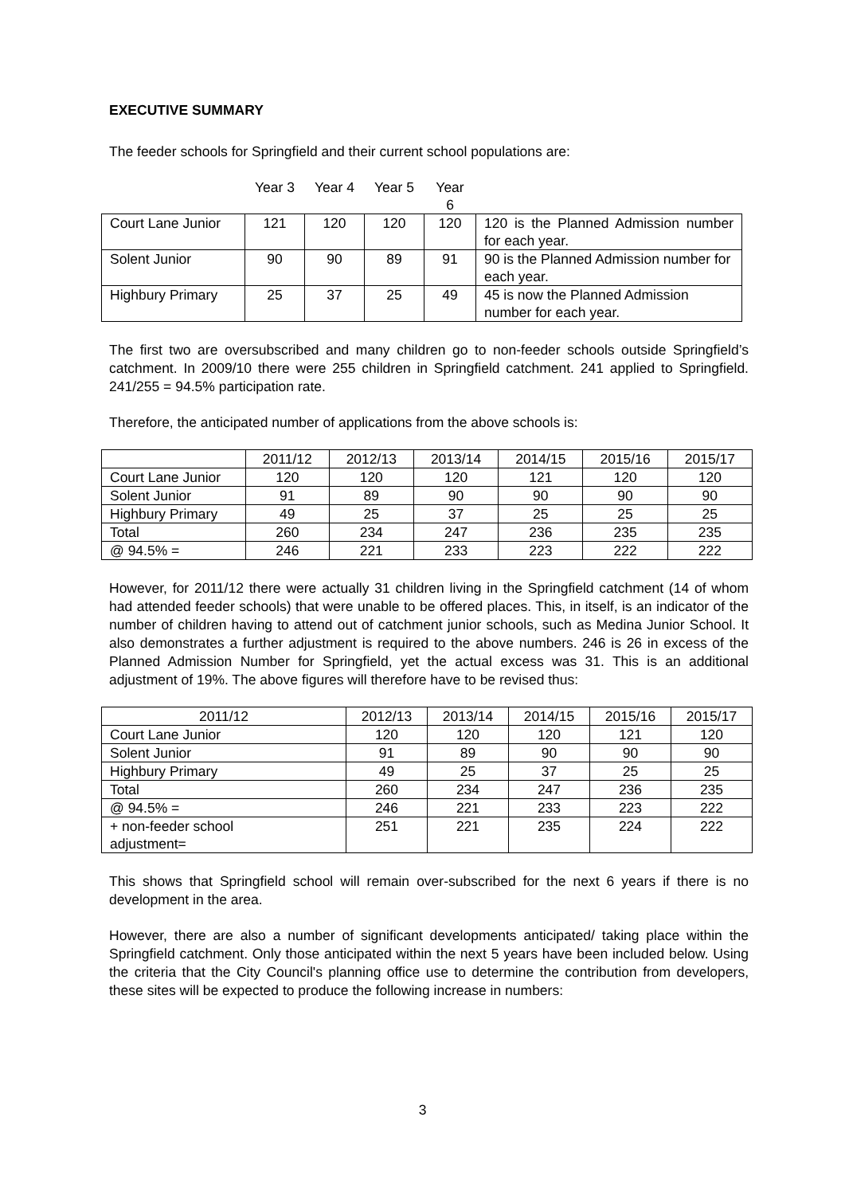EXECUTIVE SUMMARY
The feeder schools for Springfield and their current school populations are:
| | Year 3 | Year 4 | Year 5 | Year 6 | |
| --- | --- | --- | --- | --- | --- |
| Court Lane Junior | 121 | 120 | 120 | 120 | 120 is the Planned Admission number for each year. |
| Solent Junior | 90 | 90 | 89 | 91 | 90 is the Planned Admission number for each year. |
| Highbury Primary | 25 | 37 | 25 | 49 | 45 is now the Planned Admission number for each year. |
The first two are oversubscribed and many children go to non-feeder schools outside Springfield’s catchment. In 2009/10 there were 255 children in Springfield catchment. 241 applied to Springfield. 241/255 = 94.5% participation rate.
Therefore, the anticipated number of applications from the above schools is:
| | 2011/12 | 2012/13 | 2013/14 | 2014/15 | 2015/16 | 2015/17 |
| --- | --- | --- | --- | --- | --- | --- |
| Court Lane Junior | 120 | 120 | 120 | 121 | 120 | 120 |
| Solent Junior | 91 | 89 | 90 | 90 | 90 | 90 |
| Highbury Primary | 49 | 25 | 37 | 25 | 25 | 25 |
| Total | 260 | 234 | 247 | 236 | 235 | 235 |
| @ 94.5% = | 246 | 221 | 233 | 223 | 222 | 222 |
However, for 2011/12 there were actually 31 children living in the Springfield catchment (14 of whom had attended feeder schools) that were unable to be offered places. This, in itself, is an indicator of the number of children having to attend out of catchment junior schools, such as Medina Junior School. It also demonstrates a further adjustment is required to the above numbers. 246 is 26 in excess of the Planned Admission Number for Springfield, yet the actual excess was 31. This is an additional adjustment of 19%. The above figures will therefore have to be revised thus:
| 2011/12 | 2012/13 | 2013/14 | 2014/15 | 2015/16 | 2015/17 |
| --- | --- | --- | --- | --- | --- |
| Court Lane Junior | 120 | 120 | 120 | 121 | 120 |
| Solent Junior | 91 | 89 | 90 | 90 | 90 |
| Highbury Primary | 49 | 25 | 37 | 25 | 25 |
| Total | 260 | 234 | 247 | 236 | 235 |
| @ 94.5% = | 246 | 221 | 233 | 223 | 222 |
| + non-feeder school adjustment= | 251 | 221 | 235 | 224 | 222 |
This shows that Springfield school will remain over-subscribed for the next 6 years if there is no development in the area.
However, there are also a number of significant developments anticipated/ taking place within the Springfield catchment. Only those anticipated within the next 5 years have been included below. Using the criteria that the City Council's planning office use to determine the contribution from developers, these sites will be expected to produce the following increase in numbers:
3